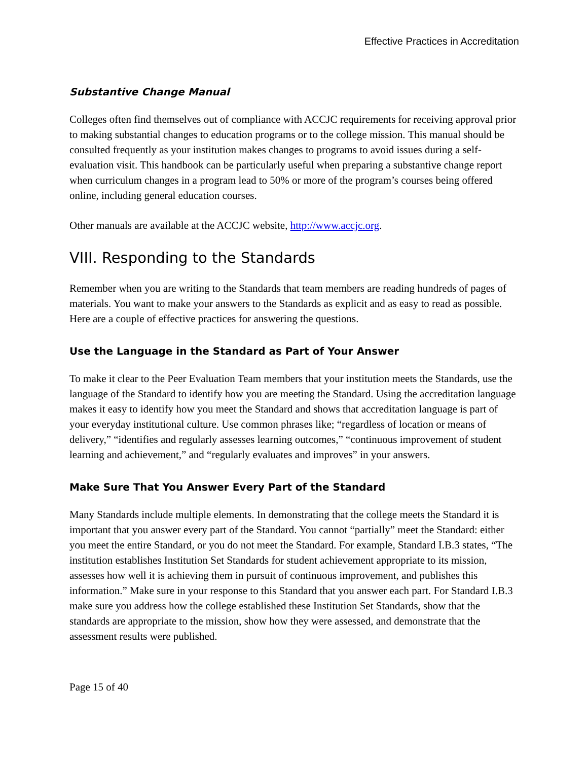Effective Practices in Accreditation
Substantive Change Manual
Colleges often find themselves out of compliance with ACCJC requirements for receiving approval prior to making substantial changes to education programs or to the college mission. This manual should be consulted frequently as your institution makes changes to programs to avoid issues during a self-evaluation visit. This handbook can be particularly useful when preparing a substantive change report when curriculum changes in a program lead to 50% or more of the program’s courses being offered online, including general education courses.
Other manuals are available at the ACCJC website, http://www.accjc.org.
VIII. Responding to the Standards
Remember when you are writing to the Standards that team members are reading hundreds of pages of materials. You want to make your answers to the Standards as explicit and as easy to read as possible. Here are a couple of effective practices for answering the questions.
Use the Language in the Standard as Part of Your Answer
To make it clear to the Peer Evaluation Team members that your institution meets the Standards, use the language of the Standard to identify how you are meeting the Standard. Using the accreditation language makes it easy to identify how you meet the Standard and shows that accreditation language is part of your everyday institutional culture. Use common phrases like; “regardless of location or means of delivery,” “identifies and regularly assesses learning outcomes,” “continuous improvement of student learning and achievement,” and “regularly evaluates and improves” in your answers.
Make Sure That You Answer Every Part of the Standard
Many Standards include multiple elements. In demonstrating that the college meets the Standard it is important that you answer every part of the Standard. You cannot “partially” meet the Standard: either you meet the entire Standard, or you do not meet the Standard. For example, Standard I.B.3 states, “The institution establishes Institution Set Standards for student achievement appropriate to its mission, assesses how well it is achieving them in pursuit of continuous improvement, and publishes this information.” Make sure in your response to this Standard that you answer each part. For Standard I.B.3 make sure you address how the college established these Institution Set Standards, show that the standards are appropriate to the mission, show how they were assessed, and demonstrate that the assessment results were published.
Page 15 of 40